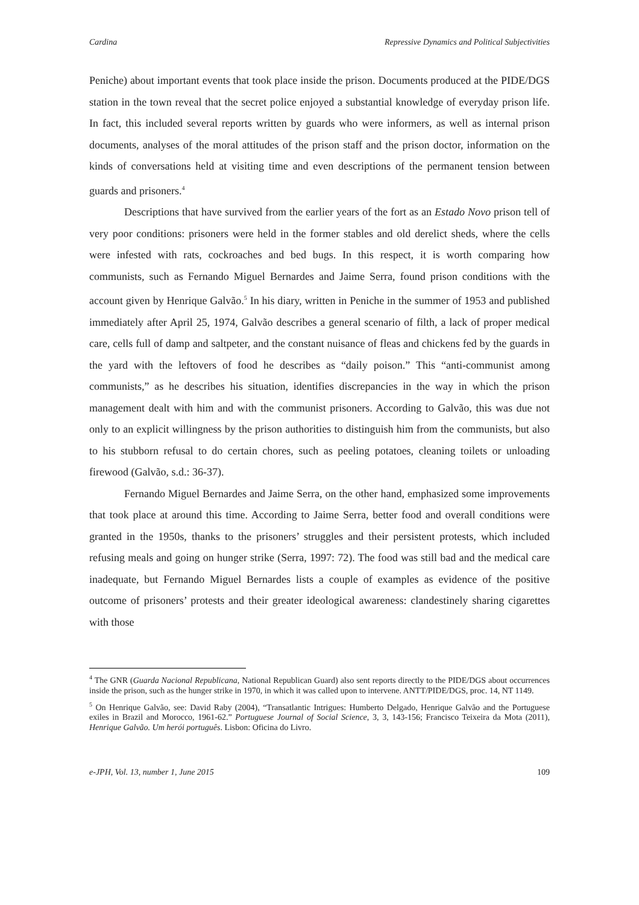Cardina Repressive Dynamics and Political Subjectivities
Peniche) about important events that took place inside the prison. Documents produced at the PIDE/DGS station in the town reveal that the secret police enjoyed a substantial knowledge of everyday prison life. In fact, this included several reports written by guards who were informers, as well as internal prison documents, analyses of the moral attitudes of the prison staff and the prison doctor, information on the kinds of conversations held at visiting time and even descriptions of the permanent tension between guards and prisoners.<sup>4</sup>
Descriptions that have survived from the earlier years of the fort as an Estado Novo prison tell of very poor conditions: prisoners were held in the former stables and old derelict sheds, where the cells were infested with rats, cockroaches and bed bugs. In this respect, it is worth comparing how communists, such as Fernando Miguel Bernardes and Jaime Serra, found prison conditions with the account given by Henrique Galvão.<sup>5</sup> In his diary, written in Peniche in the summer of 1953 and published immediately after April 25, 1974, Galvão describes a general scenario of filth, a lack of proper medical care, cells full of damp and saltpeter, and the constant nuisance of fleas and chickens fed by the guards in the yard with the leftovers of food he describes as “daily poison.” This “anti-communist among communists,” as he describes his situation, identifies discrepancies in the way in which the prison management dealt with him and with the communist prisoners. According to Galvão, this was due not only to an explicit willingness by the prison authorities to distinguish him from the communists, but also to his stubborn refusal to do certain chores, such as peeling potatoes, cleaning toilets or unloading firewood (Galvão, s.d.: 36-37).
Fernando Miguel Bernardes and Jaime Serra, on the other hand, emphasized some improvements that took place at around this time. According to Jaime Serra, better food and overall conditions were granted in the 1950s, thanks to the prisoners’ struggles and their persistent protests, which included refusing meals and going on hunger strike (Serra, 1997: 72). The food was still bad and the medical care inadequate, but Fernando Miguel Bernardes lists a couple of examples as evidence of the positive outcome of prisoners’ protests and their greater ideological awareness: clandestinely sharing cigarettes with those
<sup>4</sup> The GNR (Guarda Nacional Republicana, National Republican Guard) also sent reports directly to the PIDE/DGS about occurrences inside the prison, such as the hunger strike in 1970, in which it was called upon to intervene. ANTT/PIDE/DGS, proc. 14, NT 1149.
<sup>5</sup> On Henrique Galvão, see: David Raby (2004), “Transatlantic Intrigues: Humberto Delgado, Henrique Galvão and the Portuguese exiles in Brazil and Morocco, 1961-62.” Portuguese Journal of Social Science, 3, 3, 143-156; Francisco Teixeira da Mota (2011), Henrique Galvão. Um herói português. Lisbon: Oficina do Livro.
e-JPH, Vol. 13, number 1, June 2015 109